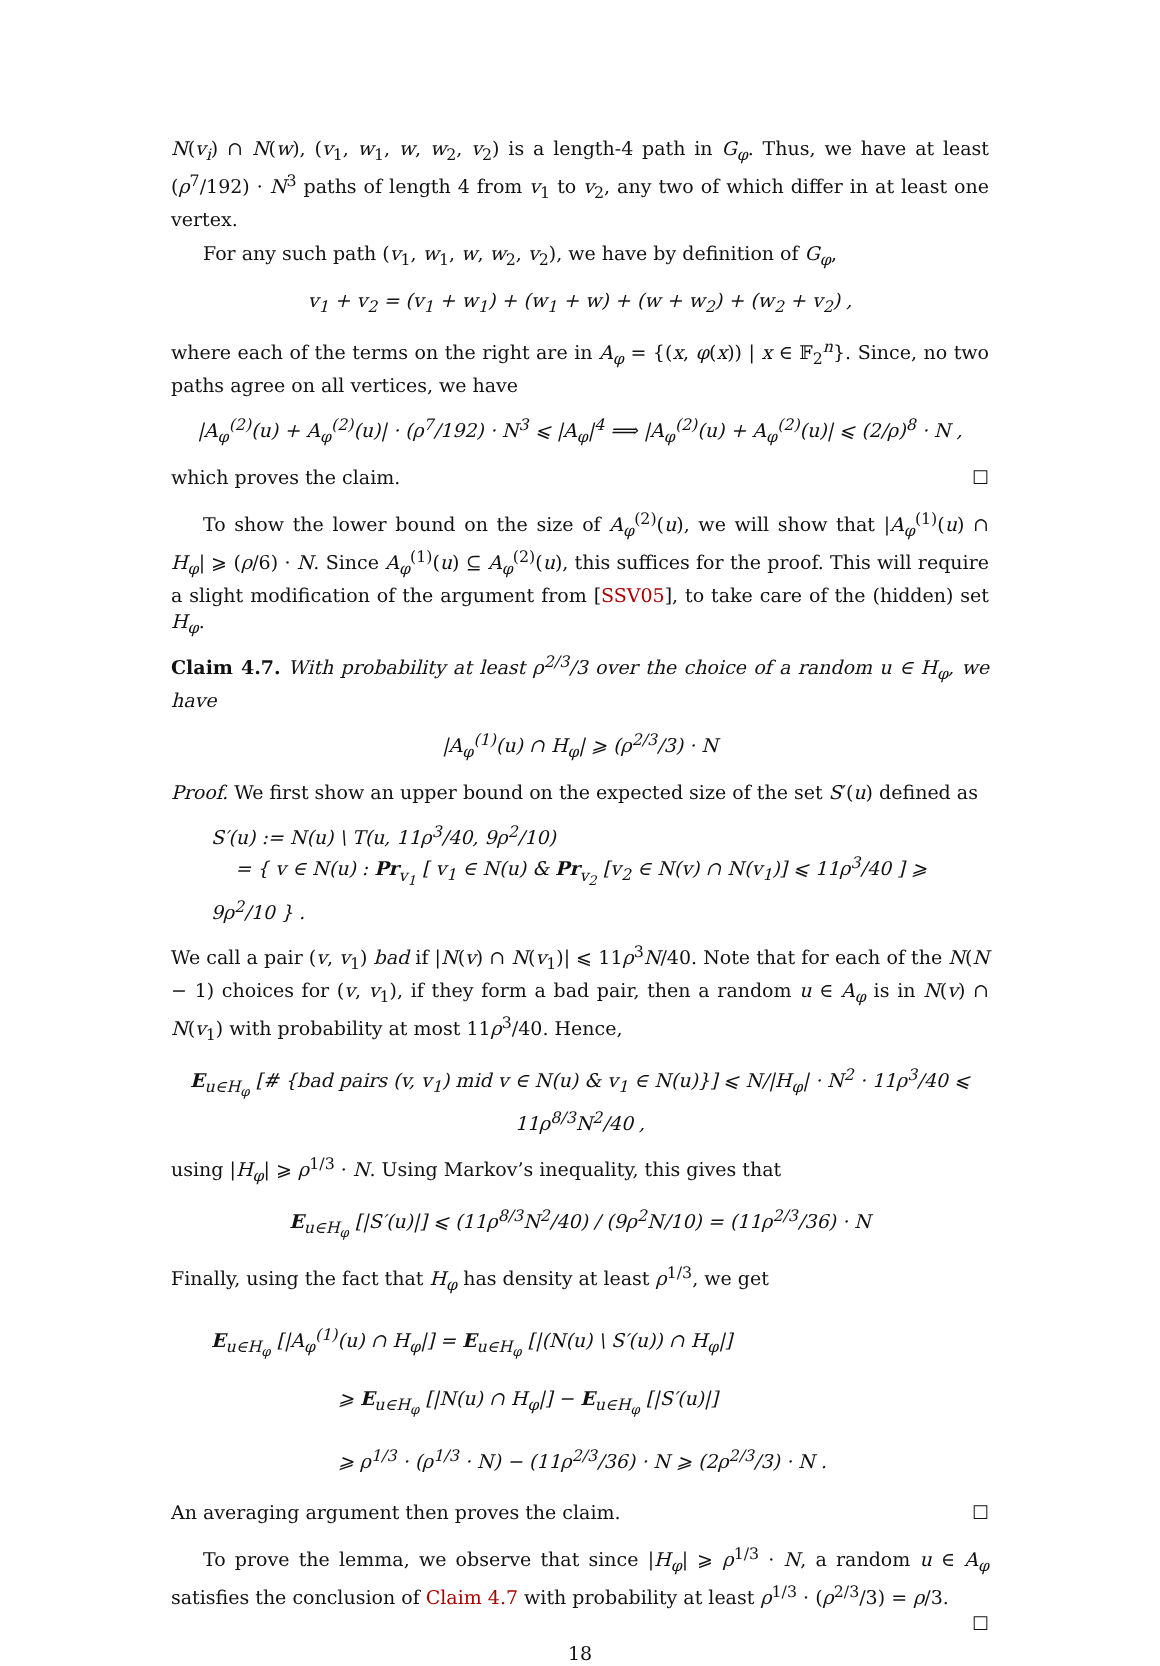N(v<sub>i</sub>) ∩ N(w), (v<sub>1</sub>, w<sub>1</sub>, w, w<sub>2</sub>, v<sub>2</sub>) is a length-4 path in G<sub>φ</sub>. Thus, we have at least (ρ<sup>7</sup>/192) · N<sup>3</sup> paths of length 4 from v<sub>1</sub> to v<sub>2</sub>, any two of which differ in at least one vertex.
For any such path (v<sub>1</sub>, w<sub>1</sub>, w, w<sub>2</sub>, v<sub>2</sub>), we have by definition of G<sub>φ</sub>,
v<sub>1</sub> + v<sub>2</sub> = (v<sub>1</sub> + w<sub>1</sub>) + (w<sub>1</sub> + w) + (w + w<sub>2</sub>) + (w<sub>2</sub> + v<sub>2</sub>) ,
where each of the terms on the right are in A<sub>φ</sub> = {(x, φ(x)) | x ∈ 𝔽<sub>2</sub><sup>n</sup>}. Since, no two paths agree on all vertices, we have
|A<sub>φ</sub><sup>(2)</sup>(u) + A<sub>φ</sub><sup>(2)</sup>(u)| · (ρ<sup>7</sup>/192) · N<sup>3</sup> ⩽ |A<sub>φ</sub>|<sup>4</sup> ⟹ |A<sub>φ</sub><sup>(2)</sup>(u) + A<sub>φ</sub><sup>(2)</sup>(u)| ⩽ (2/ρ)<sup>8</sup> · N ,
which proves the claim. ☐
To show the lower bound on the size of A<sub>φ</sub><sup>(2)</sup>(u), we will show that |A<sub>φ</sub><sup>(1)</sup>(u) ∩ H<sub>φ</sub>| ⩾ (ρ/6) · N. Since A<sub>φ</sub><sup>(1)</sup>(u) ⊆ A<sub>φ</sub><sup>(2)</sup>(u), this suffices for the proof. This will require a slight modification of the argument from [SSV05], to take care of the (hidden) set H<sub>φ</sub>.
Claim 4.7. With probability at least ρ<sup>2/3</sup>/3 over the choice of a random u ∈ H<sub>φ</sub>, we have
|A<sub>φ</sub><sup>(1)</sup>(u) ∩ H<sub>φ</sub>| ⩾ (ρ<sup>2/3</sup>/3) · N
Proof. We first show an upper bound on the expected size of the set S′(u) defined as
S′(u) := N(u) \ T(u, 11ρ<sup>3</sup>/40, 9ρ<sup>2</sup>/10)
= { v ∈ N(u) : Pr<sub>v<sub>1</sub></sub> [ v<sub>1</sub> ∈ N(u) & Pr<sub>v<sub>2</sub></sub> [v<sub>2</sub> ∈ N(v) ∩ N(v<sub>1</sub>)] ⩽ 11ρ<sup>3</sup>/40 ] ⩾ 9ρ<sup>2</sup>/10 } .
We call a pair (v, v<sub>1</sub>) bad if |N(v) ∩ N(v<sub>1</sub>)| ⩽ 11ρ<sup>3</sup>N/40. Note that for each of the N(N − 1) choices for (v, v<sub>1</sub>), if they form a bad pair, then a random u ∈ A<sub>φ</sub> is in N(v) ∩ N(v<sub>1</sub>) with probability at most 11ρ<sup>3</sup>/40. Hence,
E<sub>u∈H<sub>φ</sub></sub> [# {bad pairs (v, v<sub>1</sub>) mid v ∈ N(u) & v<sub>1</sub> ∈ N(u)}] ⩽ N/|H<sub>φ</sub>| · N<sup>2</sup> · 11ρ<sup>3</sup>/40 ⩽ 11ρ<sup>8/3</sup>N<sup>2</sup>/40 ,
using |H<sub>φ</sub>| ⩾ ρ<sup>1/3</sup> · N. Using Markov’s inequality, this gives that
E<sub>u∈H<sub>φ</sub></sub> [|S′(u)|] ⩽ (11ρ<sup>8/3</sup>N<sup>2</sup>/40) / (9ρ<sup>2</sup>N/10) = (11ρ<sup>2/3</sup>/36) · N
Finally, using the fact that H<sub>φ</sub> has density at least ρ<sup>1/3</sup>, we get
E<sub>u∈H<sub>φ</sub></sub> [|A<sub>φ</sub><sup>(1)</sup>(u) ∩ H<sub>φ</sub>|] = E<sub>u∈H<sub>φ</sub></sub> [|(N(u) \ S′(u)) ∩ H<sub>φ</sub>|]
⩾ E<sub>u∈H<sub>φ</sub></sub> [|N(u) ∩ H<sub>φ</sub>|] − E<sub>u∈H<sub>φ</sub></sub> [|S′(u)|]
⩾ ρ<sup>1/3</sup> · (ρ<sup>1/3</sup> · N) − (11ρ<sup>2/3</sup>/36) · N ⩾ (2ρ<sup>2/3</sup>/3) · N .
An averaging argument then proves the claim. ☐
To prove the lemma, we observe that since |H<sub>φ</sub>| ⩾ ρ<sup>1/3</sup> · N, a random u ∈ A<sub>φ</sub> satisfies the conclusion of Claim 4.7 with probability at least ρ<sup>1/3</sup> · (ρ<sup>2/3</sup>/3) = ρ/3. ☐
18